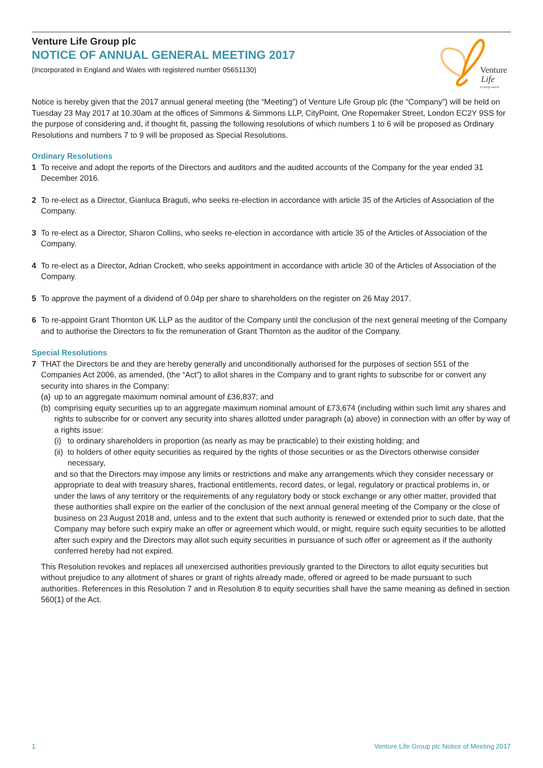Venture Life Group plc
NOTICE OF ANNUAL GENERAL MEETING 2017
(Incorporated in England and Wales with registered number 05651130)
Venture
Life
Emerge anew
Notice is hereby given that the 2017 annual general meeting (the “Meeting”) of Venture Life Group plc (the “Company”) will be held on Tuesday 23 May 2017 at 10.30am at the offices of Simmons & Simmons LLP, CityPoint, One Ropemaker Street, London EC2Y 9SS for the purpose of considering and, if thought fit, passing the following resolutions of which numbers 1 to 6 will be proposed as Ordinary Resolutions and numbers 7 to 9 will be proposed as Special Resolutions.
Ordinary Resolutions
1 To receive and adopt the reports of the Directors and auditors and the audited accounts of the Company for the year ended 31 December 2016.
2 To re-elect as a Director, Gianluca Braguti, who seeks re-election in accordance with article 35 of the Articles of Association of the Company.
3 To re-elect as a Director, Sharon Collins, who seeks re-election in accordance with article 35 of the Articles of Association of the Company.
4 To re-elect as a Director, Adrian Crockett, who seeks appointment in accordance with article 30 of the Articles of Association of the Company.
5 To approve the payment of a dividend of 0.04p per share to shareholders on the register on 26 May 2017.
6 To re-appoint Grant Thornton UK LLP as the auditor of the Company until the conclusion of the next general meeting of the Company and to authorise the Directors to fix the remuneration of Grant Thornton as the auditor of the Company.
Special Resolutions
7 THAT the Directors be and they are hereby generally and unconditionally authorised for the purposes of section 551 of the Companies Act 2006, as amended, (the “Act”) to allot shares in the Company and to grant rights to subscribe for or convert any security into shares in the Company:
(a) up to an aggregate maximum nominal amount of £36,837; and
(b)
comprising equity securities up to an aggregate maximum nominal amount of £73,674 (including within such limit any shares and rights to subscribe for or convert any security into shares allotted under paragraph (a) above) in connection with an offer by way of a rights issue:
(i) to ordinary shareholders in proportion (as nearly as may be practicable) to their existing holding; and
(ii) to holders of other equity securities as required by the rights of those securities or as the Directors otherwise consider necessary,
and so that the Directors may impose any limits or restrictions and make any arrangements which they consider necessary or appropriate to deal with treasury shares, fractional entitlements, record dates, or legal, regulatory or practical problems in, or under the laws of any territory or the requirements of any regulatory body or stock exchange or any other matter, provided that these authorities shall expire on the earlier of the conclusion of the next annual general meeting of the Company or the close of business on 23 August 2018 and, unless and to the extent that such authority is renewed or extended prior to such date, that the Company may before such expiry make an offer or agreement which would, or might, require such equity securities to be allotted after such expiry and the Directors may allot such equity securities in pursuance of such offer or agreement as if the authority conferred hereby had not expired.
This Resolution revokes and replaces all unexercised authorities previously granted to the Directors to allot equity securities but without prejudice to any allotment of shares or grant of rights already made, offered or agreed to be made pursuant to such authorities. References in this Resolution 7 and in Resolution 8 to equity securities shall have the same meaning as defined in section 560(1) of the Act.
1 Venture Life Group plc Notice of Meeting 2017